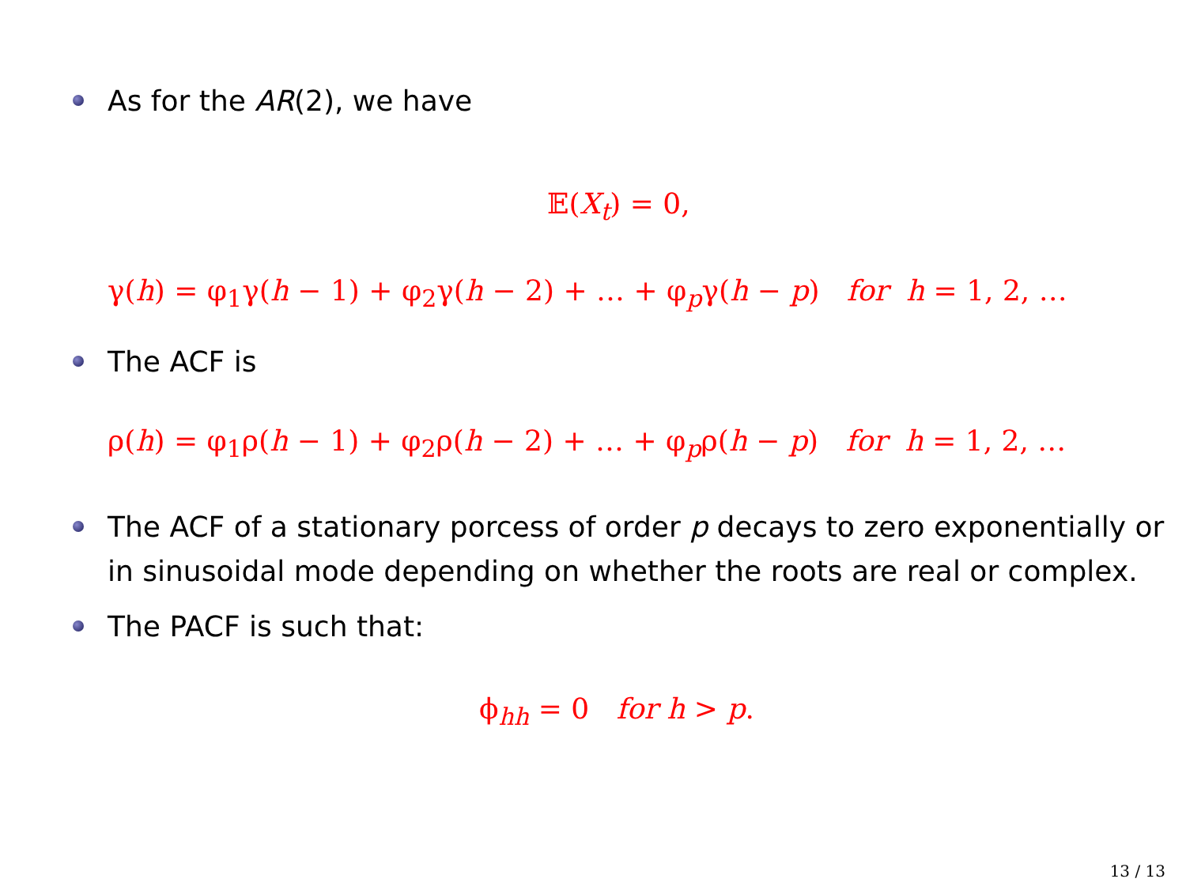As for the AR(2), we have
𝔼(X<sub>t</sub>) = 0,
γ(h) = φ<sub>1</sub>γ(h − 1) + φ<sub>2</sub>γ(h − 2) + … + φ<sub>p</sub>γ(h − p) for h = 1, 2, …
The ACF is
ρ(h) = φ<sub>1</sub>ρ(h − 1) + φ<sub>2</sub>ρ(h − 2) + … + φ<sub>p</sub>ρ(h − p) for h = 1, 2, …
The ACF of a stationary porcess of order p decays to zero exponentially or in sinusoidal mode depending on whether the roots are real or complex.
The PACF is such that:
ϕ<sub>hh</sub> = 0 for h > p.
13 / 13